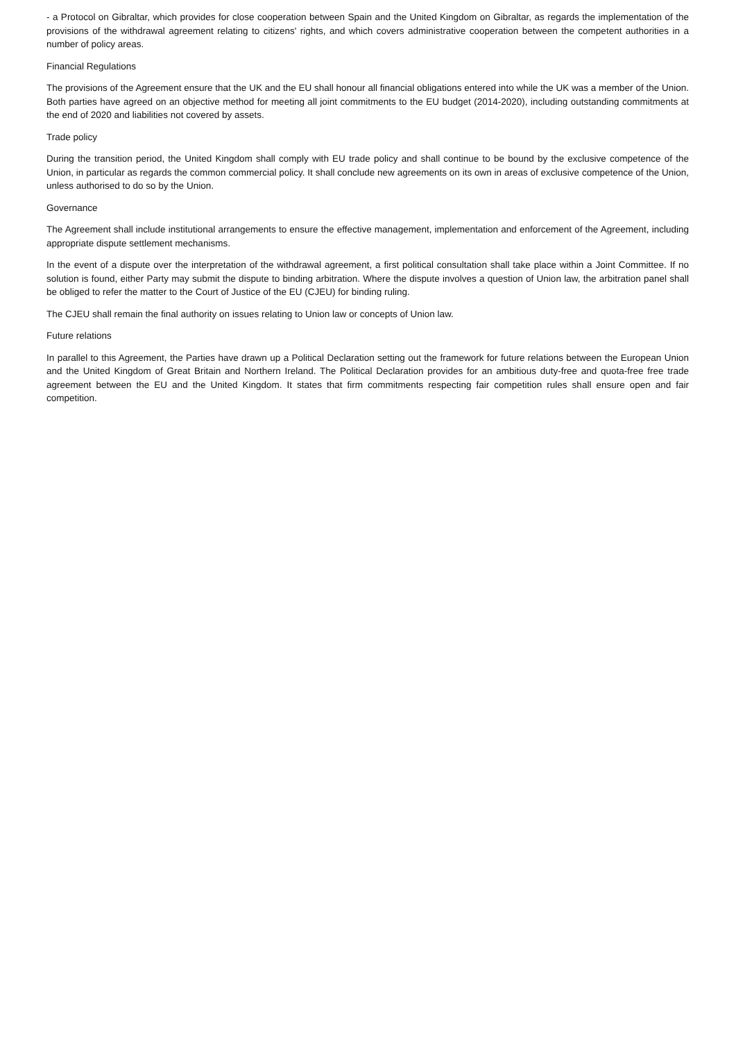- a Protocol on Gibraltar, which provides for close cooperation between Spain and the United Kingdom on Gibraltar, as regards the implementation of the provisions of the withdrawal agreement relating to citizens' rights, and which covers administrative cooperation between the competent authorities in a number of policy areas.
Financial Regulations
The provisions of the Agreement ensure that the UK and the EU shall honour all financial obligations entered into while the UK was a member of the Union. Both parties have agreed on an objective method for meeting all joint commitments to the EU budget (2014-2020), including outstanding commitments at the end of 2020 and liabilities not covered by assets.
Trade policy
During the transition period, the United Kingdom shall comply with EU trade policy and shall continue to be bound by the exclusive competence of the Union, in particular as regards the common commercial policy. It shall conclude new agreements on its own in areas of exclusive competence of the Union, unless authorised to do so by the Union.
Governance
The Agreement shall include institutional arrangements to ensure the effective management, implementation and enforcement of the Agreement, including appropriate dispute settlement mechanisms.
In the event of a dispute over the interpretation of the withdrawal agreement, a first political consultation shall take place within a Joint Committee. If no solution is found, either Party may submit the dispute to binding arbitration. Where the dispute involves a question of Union law, the arbitration panel shall be obliged to refer the matter to the Court of Justice of the EU (CJEU) for binding ruling.
The CJEU shall remain the final authority on issues relating to Union law or concepts of Union law.
Future relations
In parallel to this Agreement, the Parties have drawn up a Political Declaration setting out the framework for future relations between the European Union and the United Kingdom of Great Britain and Northern Ireland. The Political Declaration provides for an ambitious duty-free and quota-free free trade agreement between the EU and the United Kingdom. It states that firm commitments respecting fair competition rules shall ensure open and fair competition.